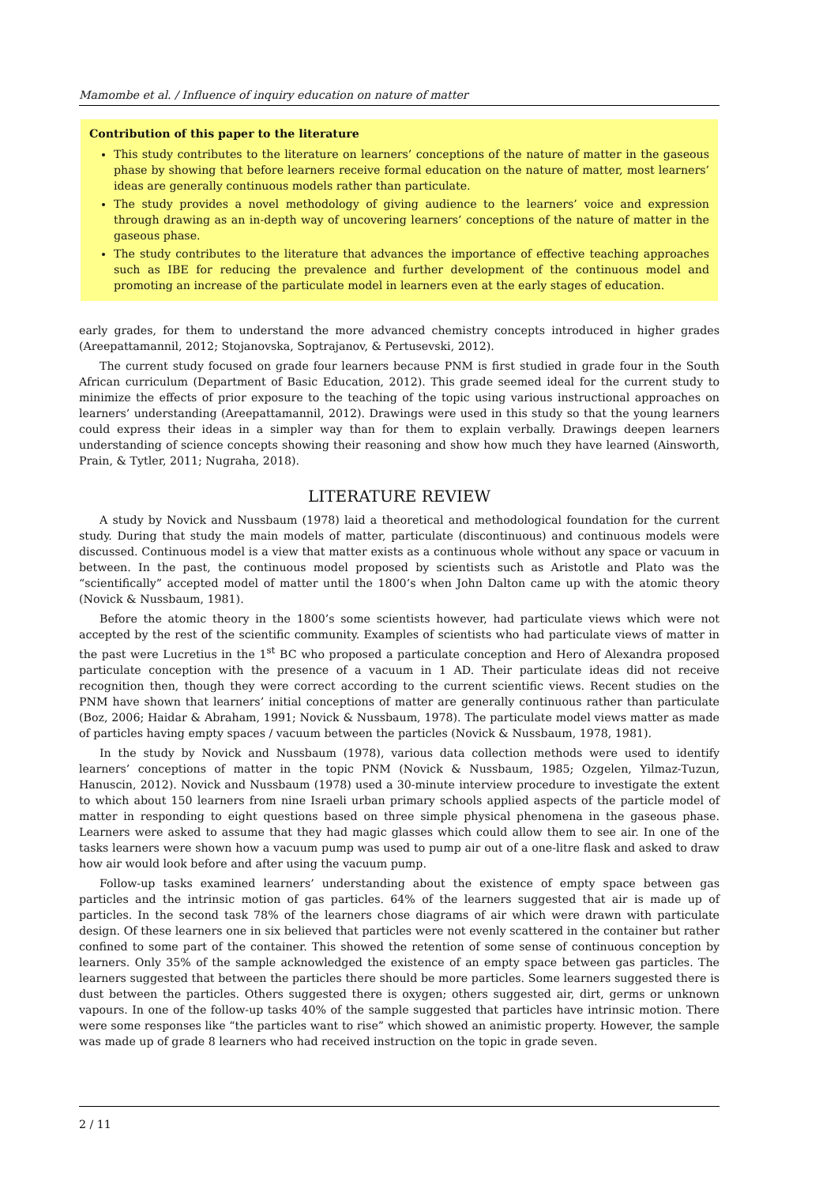Mamombe et al. / Influence of inquiry education on nature of matter
Contribution of this paper to the literature
This study contributes to the literature on learners’ conceptions of the nature of matter in the gaseous phase by showing that before learners receive formal education on the nature of matter, most learners’ ideas are generally continuous models rather than particulate.
The study provides a novel methodology of giving audience to the learners’ voice and expression through drawing as an in-depth way of uncovering learners’ conceptions of the nature of matter in the gaseous phase.
The study contributes to the literature that advances the importance of effective teaching approaches such as IBE for reducing the prevalence and further development of the continuous model and promoting an increase of the particulate model in learners even at the early stages of education.
early grades, for them to understand the more advanced chemistry concepts introduced in higher grades (Areepattamannil, 2012; Stojanovska, Soptrajanov, & Pertusevski, 2012).
The current study focused on grade four learners because PNM is first studied in grade four in the South African curriculum (Department of Basic Education, 2012). This grade seemed ideal for the current study to minimize the effects of prior exposure to the teaching of the topic using various instructional approaches on learners’ understanding (Areepattamannil, 2012). Drawings were used in this study so that the young learners could express their ideas in a simpler way than for them to explain verbally. Drawings deepen learners understanding of science concepts showing their reasoning and show how much they have learned (Ainsworth, Prain, & Tytler, 2011; Nugraha, 2018).
LITERATURE REVIEW
A study by Novick and Nussbaum (1978) laid a theoretical and methodological foundation for the current study. During that study the main models of matter, particulate (discontinuous) and continuous models were discussed. Continuous model is a view that matter exists as a continuous whole without any space or vacuum in between. In the past, the continuous model proposed by scientists such as Aristotle and Plato was the “scientifically” accepted model of matter until the 1800’s when John Dalton came up with the atomic theory (Novick & Nussbaum, 1981).
Before the atomic theory in the 1800’s some scientists however, had particulate views which were not accepted by the rest of the scientific community. Examples of scientists who had particulate views of matter in the past were Lucretius in the 1<sup>st</sup> BC who proposed a particulate conception and Hero of Alexandra proposed particulate conception with the presence of a vacuum in 1 AD. Their particulate ideas did not receive recognition then, though they were correct according to the current scientific views. Recent studies on the PNM have shown that learners’ initial conceptions of matter are generally continuous rather than particulate (Boz, 2006; Haidar & Abraham, 1991; Novick & Nussbaum, 1978). The particulate model views matter as made of particles having empty spaces / vacuum between the particles (Novick & Nussbaum, 1978, 1981).
In the study by Novick and Nussbaum (1978), various data collection methods were used to identify learners’ conceptions of matter in the topic PNM (Novick & Nussbaum, 1985; Ozgelen, Yilmaz-Tuzun, Hanuscin, 2012). Novick and Nussbaum (1978) used a 30-minute interview procedure to investigate the extent to which about 150 learners from nine Israeli urban primary schools applied aspects of the particle model of matter in responding to eight questions based on three simple physical phenomena in the gaseous phase. Learners were asked to assume that they had magic glasses which could allow them to see air. In one of the tasks learners were shown how a vacuum pump was used to pump air out of a one-litre flask and asked to draw how air would look before and after using the vacuum pump.
Follow-up tasks examined learners’ understanding about the existence of empty space between gas particles and the intrinsic motion of gas particles. 64% of the learners suggested that air is made up of particles. In the second task 78% of the learners chose diagrams of air which were drawn with particulate design. Of these learners one in six believed that particles were not evenly scattered in the container but rather confined to some part of the container. This showed the retention of some sense of continuous conception by learners. Only 35% of the sample acknowledged the existence of an empty space between gas particles. The learners suggested that between the particles there should be more particles. Some learners suggested there is dust between the particles. Others suggested there is oxygen; others suggested air, dirt, germs or unknown vapours. In one of the follow-up tasks 40% of the sample suggested that particles have intrinsic motion. There were some responses like “the particles want to rise” which showed an animistic property. However, the sample was made up of grade 8 learners who had received instruction on the topic in grade seven.
2 / 11